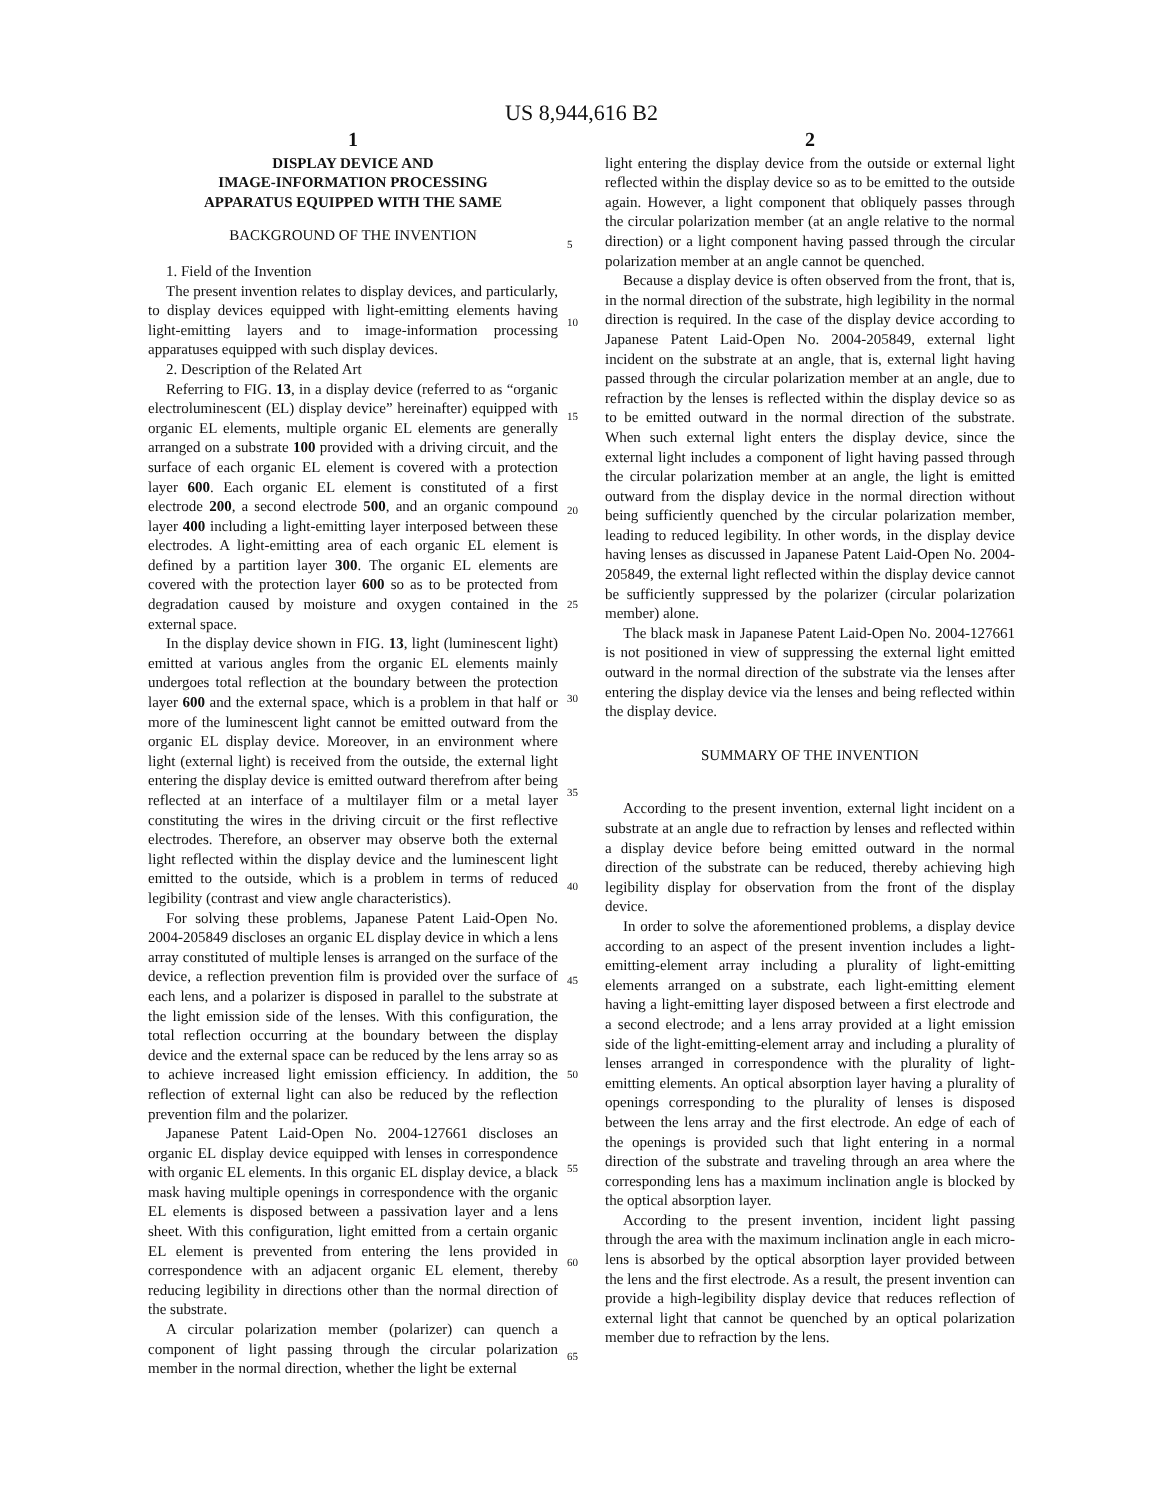US 8,944,616 B2
1
DISPLAY DEVICE AND
IMAGE-INFORMATION PROCESSING
APPARATUS EQUIPPED WITH THE SAME
BACKGROUND OF THE INVENTION
1. Field of the Invention
The present invention relates to display devices, and particularly, to display devices equipped with light-emitting elements having light-emitting layers and to image-information processing apparatuses equipped with such display devices.
2. Description of the Related Art
Referring to FIG. 13, in a display device (referred to as “organic electroluminescent (EL) display device” hereinafter) equipped with organic EL elements, multiple organic EL elements are generally arranged on a substrate 100 provided with a driving circuit, and the surface of each organic EL element is covered with a protection layer 600. Each organic EL element is constituted of a first electrode 200, a second electrode 500, and an organic compound layer 400 including a light-emitting layer interposed between these electrodes. A light-emitting area of each organic EL element is defined by a partition layer 300. The organic EL elements are covered with the protection layer 600 so as to be protected from degradation caused by moisture and oxygen contained in the external space.
In the display device shown in FIG. 13, light (luminescent light) emitted at various angles from the organic EL elements mainly undergoes total reflection at the boundary between the protection layer 600 and the external space, which is a problem in that half or more of the luminescent light cannot be emitted outward from the organic EL display device. Moreover, in an environment where light (external light) is received from the outside, the external light entering the display device is emitted outward therefrom after being reflected at an interface of a multilayer film or a metal layer constituting the wires in the driving circuit or the first reflective electrodes. Therefore, an observer may observe both the external light reflected within the display device and the luminescent light emitted to the outside, which is a problem in terms of reduced legibility (contrast and view angle characteristics).
For solving these problems, Japanese Patent Laid-Open No. 2004-205849 discloses an organic EL display device in which a lens array constituted of multiple lenses is arranged on the surface of the device, a reflection prevention film is provided over the surface of each lens, and a polarizer is disposed in parallel to the substrate at the light emission side of the lenses. With this configuration, the total reflection occurring at the boundary between the display device and the external space can be reduced by the lens array so as to achieve increased light emission efficiency. In addition, the reflection of external light can also be reduced by the reflection prevention film and the polarizer.
Japanese Patent Laid-Open No. 2004-127661 discloses an organic EL display device equipped with lenses in correspondence with organic EL elements. In this organic EL display device, a black mask having multiple openings in correspondence with the organic EL elements is disposed between a passivation layer and a lens sheet. With this configuration, light emitted from a certain organic EL element is prevented from entering the lens provided in correspondence with an adjacent organic EL element, thereby reducing legibility in directions other than the normal direction of the substrate.
A circular polarization member (polarizer) can quench a component of light passing through the circular polarization member in the normal direction, whether the light be external
2
light entering the display device from the outside or external light reflected within the display device so as to be emitted to the outside again. However, a light component that obliquely passes through the circular polarization member (at an angle relative to the normal direction) or a light component having passed through the circular polarization member at an angle cannot be quenched.
Because a display device is often observed from the front, that is, in the normal direction of the substrate, high legibility in the normal direction is required. In the case of the display device according to Japanese Patent Laid-Open No. 2004-205849, external light incident on the substrate at an angle, that is, external light having passed through the circular polarization member at an angle, due to refraction by the lenses is reflected within the display device so as to be emitted outward in the normal direction of the substrate. When such external light enters the display device, since the external light includes a component of light having passed through the circular polarization member at an angle, the light is emitted outward from the display device in the normal direction without being sufficiently quenched by the circular polarization member, leading to reduced legibility. In other words, in the display device having lenses as discussed in Japanese Patent Laid-Open No. 2004-205849, the external light reflected within the display device cannot be sufficiently suppressed by the polarizer (circular polarization member) alone.
The black mask in Japanese Patent Laid-Open No. 2004-127661 is not positioned in view of suppressing the external light emitted outward in the normal direction of the substrate via the lenses after entering the display device via the lenses and being reflected within the display device.
SUMMARY OF THE INVENTION
According to the present invention, external light incident on a substrate at an angle due to refraction by lenses and reflected within a display device before being emitted outward in the normal direction of the substrate can be reduced, thereby achieving high legibility display for observation from the front of the display device.
In order to solve the aforementioned problems, a display device according to an aspect of the present invention includes a light-emitting-element array including a plurality of light-emitting elements arranged on a substrate, each light-emitting element having a light-emitting layer disposed between a first electrode and a second electrode; and a lens array provided at a light emission side of the light-emitting-element array and including a plurality of lenses arranged in correspondence with the plurality of light-emitting elements. An optical absorption layer having a plurality of openings corresponding to the plurality of lenses is disposed between the lens array and the first electrode. An edge of each of the openings is provided such that light entering in a normal direction of the substrate and traveling through an area where the corresponding lens has a maximum inclination angle is blocked by the optical absorption layer.
According to the present invention, incident light passing through the area with the maximum inclination angle in each micro-lens is absorbed by the optical absorption layer provided between the lens and the first electrode. As a result, the present invention can provide a high-legibility display device that reduces reflection of external light that cannot be quenched by an optical polarization member due to refraction by the lens.
5
10
15
20
25
30
35
40
45
50
55
60
65